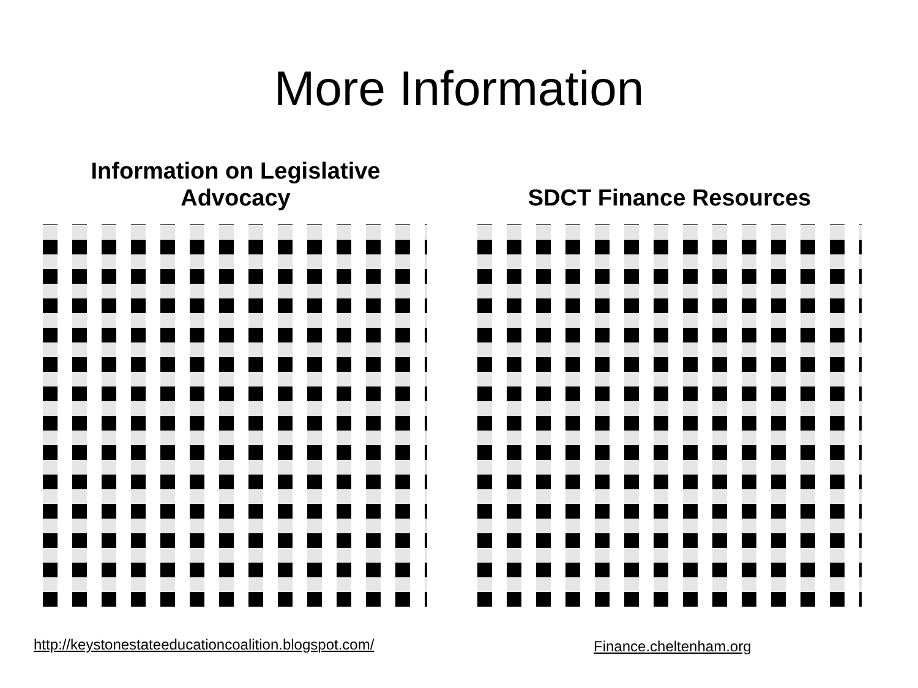More Information
Information on Legislative
Advocacy
SDCT Finance Resources
http://keystonestateeducationcoalition.blogspot.com/
Finance.cheltenham.org